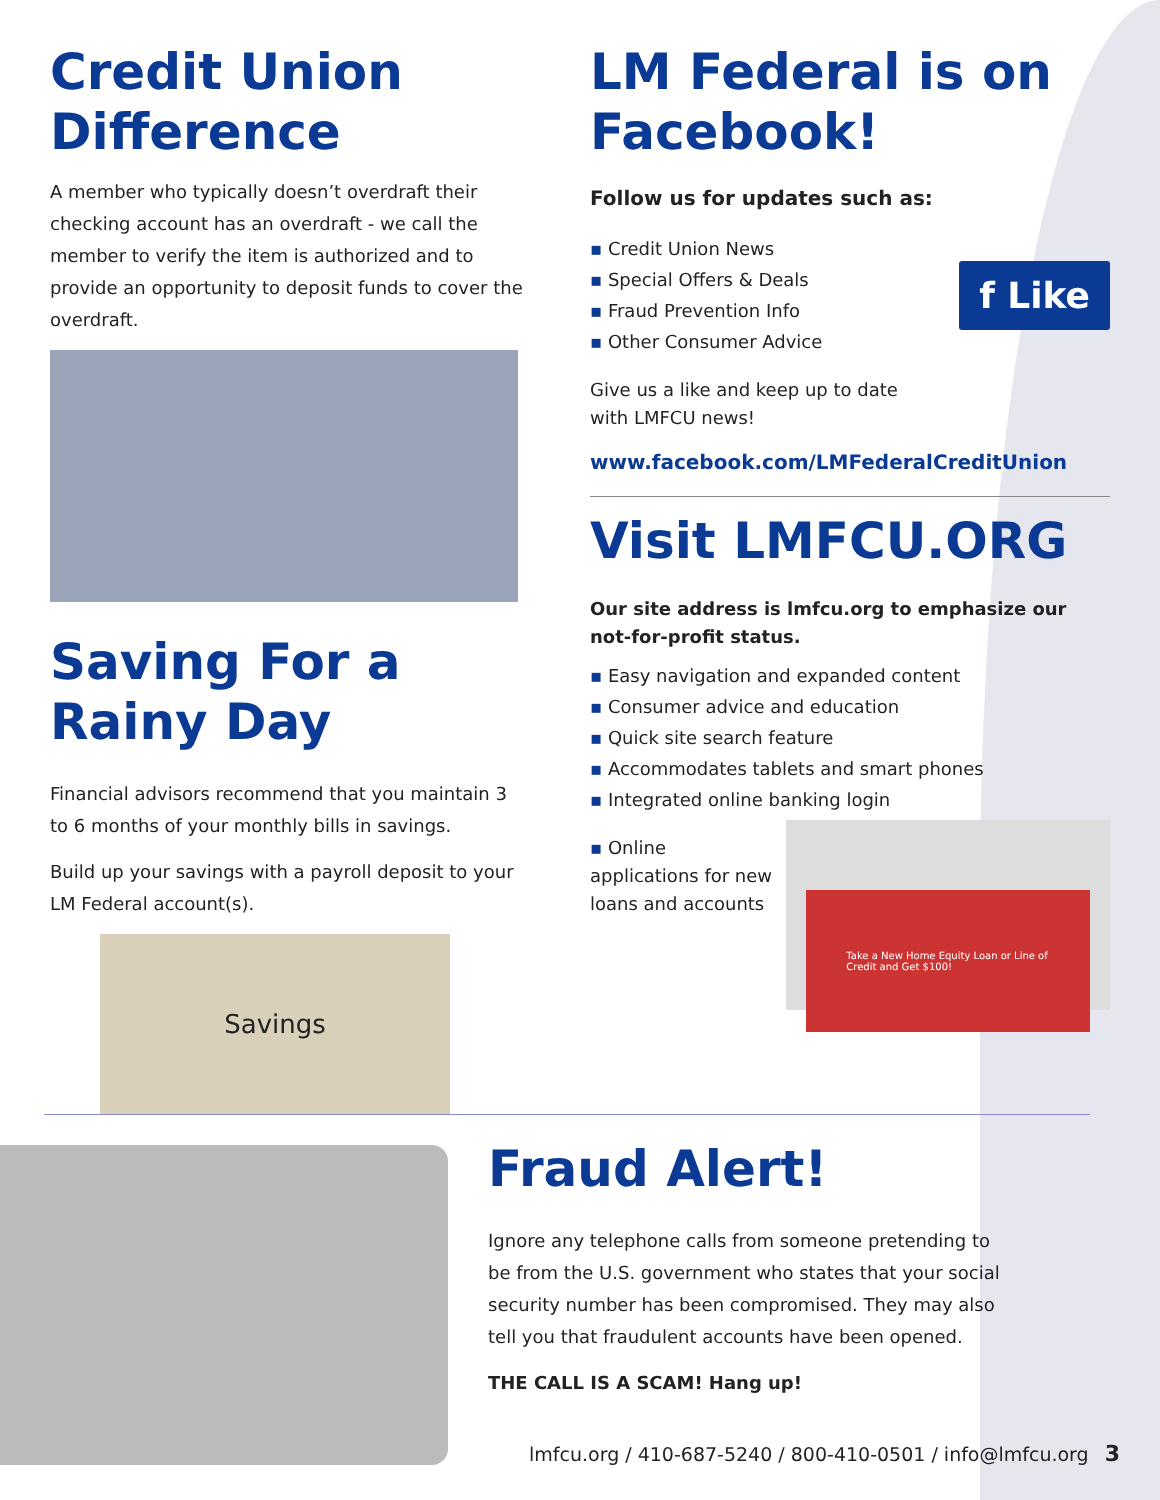Credit Union Difference
A member who typically doesn’t overdraft their checking account has an overdraft - we call the member to verify the item is authorized and to provide an opportunity to deposit funds to cover the overdraft.
Saving For a Rainy Day
Financial advisors recommend that you maintain 3 to 6 months of your monthly bills in savings.
Build up your savings with a payroll deposit to your LM Federal account(s).
Savings
LM Federal is on Facebook!
Follow us for updates such as:
▪ Credit Union News
▪ Special Offers & Deals
▪ Fraud Prevention Info
▪ Other Consumer Advice
f Like
Give us a like and keep up to date
with LMFCU news!
www.facebook.com/LMFederalCreditUnion
Visit LMFCU.ORG
Our site address is lmfcu.org to emphasize our not-for-profit status.
▪ Easy navigation and expanded content
▪ Consumer advice and education
▪ Quick site search feature
▪ Accommodates tablets and smart phones
▪ Integrated online banking login
▪ Online applications for new loans and accounts
Take a New Home Equity Loan or Line of Credit and Get $100!
Fraud Alert!
Ignore any telephone calls from someone pretending to be from the U.S. government who states that your social security number has been compromised. They may also tell you that fraudulent accounts have been opened.
THE CALL IS A SCAM! Hang up!
lmfcu.org / 410-687-5240 / 800-410-0501 / info@lmfcu.org 3